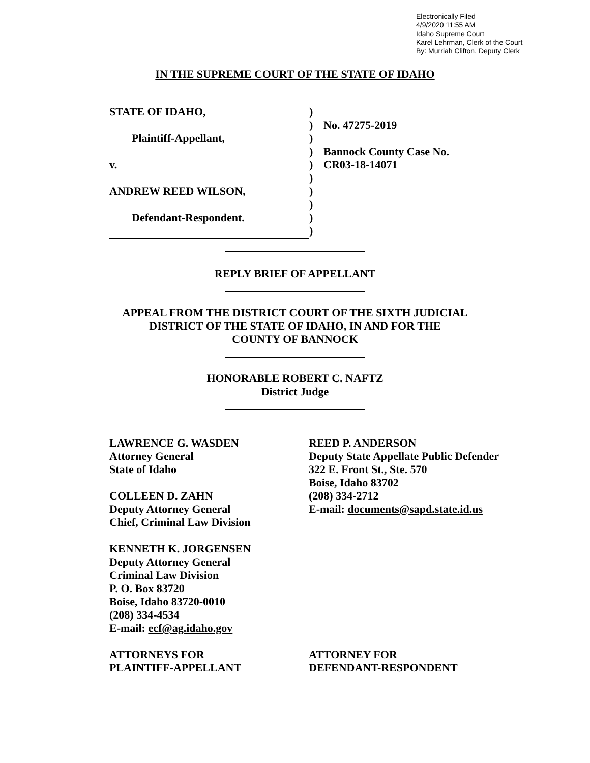Electronically Filed
4/9/2020 11:55 AM
Idaho Supreme Court
Karel Lehrman, Clerk of the Court
By: Murriah Clifton, Deputy Clerk
IN THE SUPREME COURT OF THE STATE OF IDAHO
STATE OF IDAHO,
Plaintiff-Appellant,
v.
ANDREW REED WILSON,
Defendant-Respondent.
)
)
)
)
)
)
)
)
)
)
No. 47275-2019
Bannock County Case No.
CR03-18-14071
REPLY BRIEF OF APPELLANT
APPEAL FROM THE DISTRICT COURT OF THE SIXTH JUDICIAL
DISTRICT OF THE STATE OF IDAHO, IN AND FOR THE
COUNTY OF BANNOCK
HONORABLE ROBERT C. NAFTZ
District Judge
LAWRENCE G. WASDEN
Attorney General
State of Idaho
COLLEEN D. ZAHN
Deputy Attorney General
Chief, Criminal Law Division
KENNETH K. JORGENSEN
Deputy Attorney General
Criminal Law Division
P. O. Box 83720
Boise, Idaho 83720-0010
(208) 334-4534
E-mail: ecf@ag.idaho.gov
ATTORNEYS FOR
PLAINTIFF-APPELLANT
REED P. ANDERSON
Deputy State Appellate Public Defender
322 E. Front St., Ste. 570
Boise, Idaho 83702
(208) 334-2712
E-mail: documents@sapd.state.id.us
ATTORNEY FOR
DEFENDANT-RESPONDENT